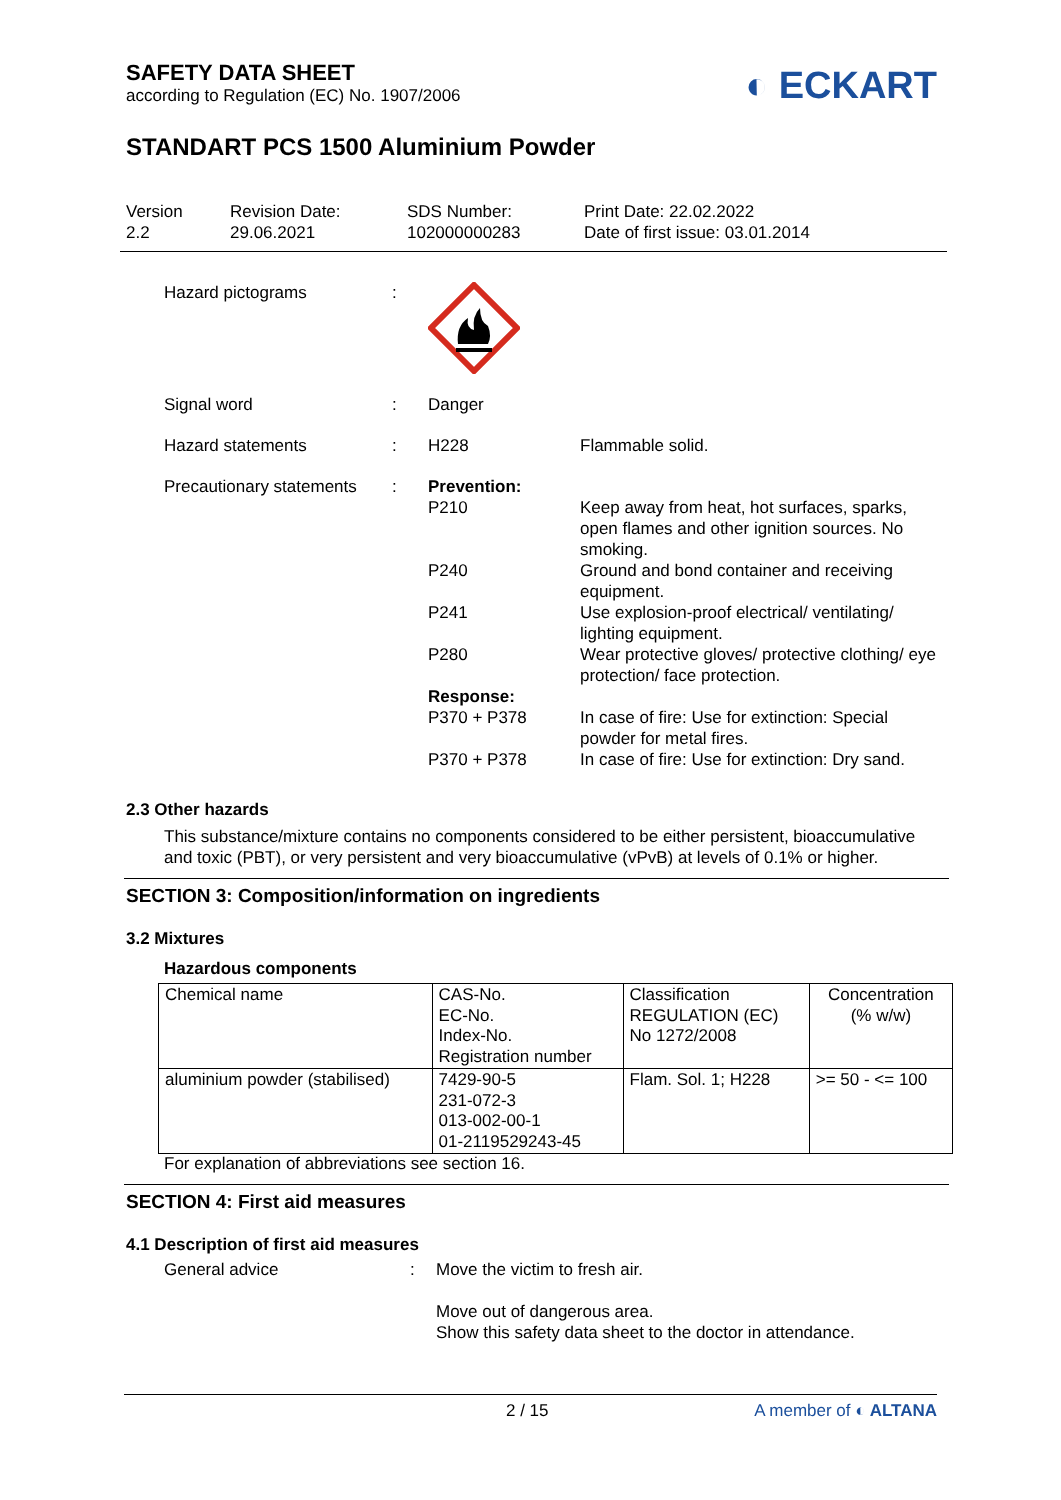SAFETY DATA SHEET
according to Regulation (EC) No. 1907/2006
◐ ECKART
STANDART PCS 1500 Aluminium Powder
Version
2.2
Revision Date:
29.06.2021
SDS Number:
102000000283
Print Date: 22.02.2022
Date of first issue: 03.01.2014
| Hazard pictograms | : | | |
| Signal word | : | Danger | |
| Hazard statements | : | H228 | Flammable solid. |
| Precautionary statements | : | Prevention: | |
| | | P210 | Keep away from heat, hot surfaces, sparks, open flames and other ignition sources. No smoking. |
| | | P240 | Ground and bond container and receiving equipment. |
| | | P241 | Use explosion-proof electrical/ ventilating/ lighting equipment. |
| | | P280 | Wear protective gloves/ protective clothing/ eye protection/ face protection. |
| | | Response: | |
| | | P370 + P378 | In case of fire: Use for extinction: Special powder for metal fires. |
| | | P370 + P378 | In case of fire: Use for extinction: Dry sand. |
2.3 Other hazards
This substance/mixture contains no components considered to be either persistent, bioaccumulative and toxic (PBT), or very persistent and very bioaccumulative (vPvB) at levels of 0.1% or higher.
SECTION 3: Composition/information on ingredients
3.2 Mixtures
Hazardous components
| Chemical name | CAS-No. EC-No. Index-No. Registration number | Classification REGULATION (EC) No 1272/2008 | Concentration (% w/w) |
| aluminium powder (stabilised) | 7429-90-5 231-072-3 013-002-00-1 01-2119529243-45 | Flam. Sol. 1; H228 | >= 50 - <= 100 |
For explanation of abbreviations see section 16.
SECTION 4: First aid measures
4.1 Description of first aid measures
| General advice | : | Move the victim to fresh air. Move out of dangerous area. Show this safety data sheet to the doctor in attendance. |
2 / 15 A member of ◐ ALTANA